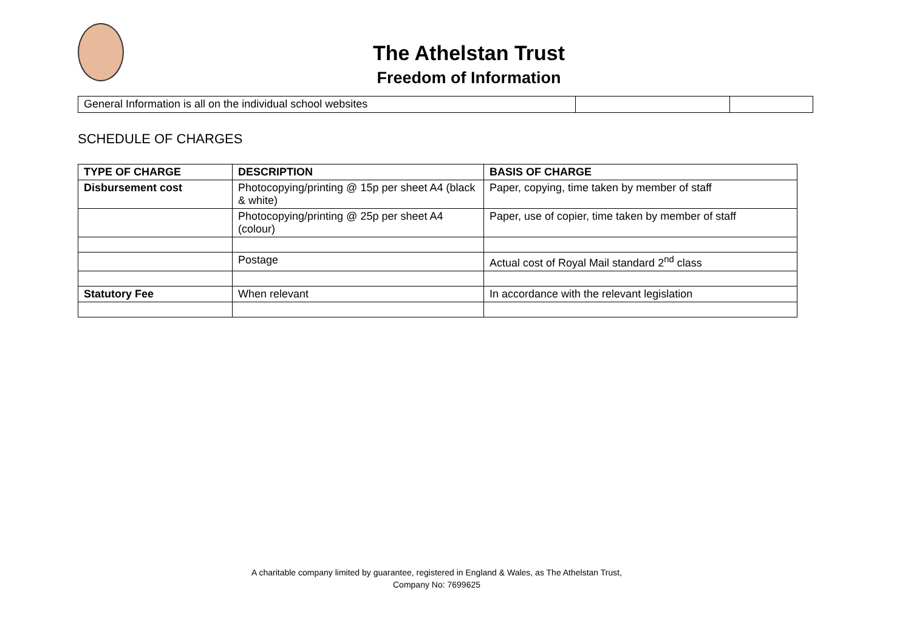The Athelstan Trust
Freedom of Information
| General Information is all on the individual school websites | | |
SCHEDULE OF CHARGES
| TYPE OF CHARGE | DESCRIPTION | BASIS OF CHARGE |
| --- | --- | --- |
| Disbursement cost | Photocopying/printing @ 15p per sheet A4 (black & white) | Paper, copying, time taken by member of staff |
| | Photocopying/printing @ 25p per sheet A4 (colour) | Paper, use of copier, time taken by member of staff |
| | Postage | Actual cost of Royal Mail standard 2<sup>nd</sup> class |
| Statutory Fee | When relevant | In accordance with the relevant legislation |
A charitable company limited by guarantee, registered in England & Wales, as The Athelstan Trust,
Company No: 7699625